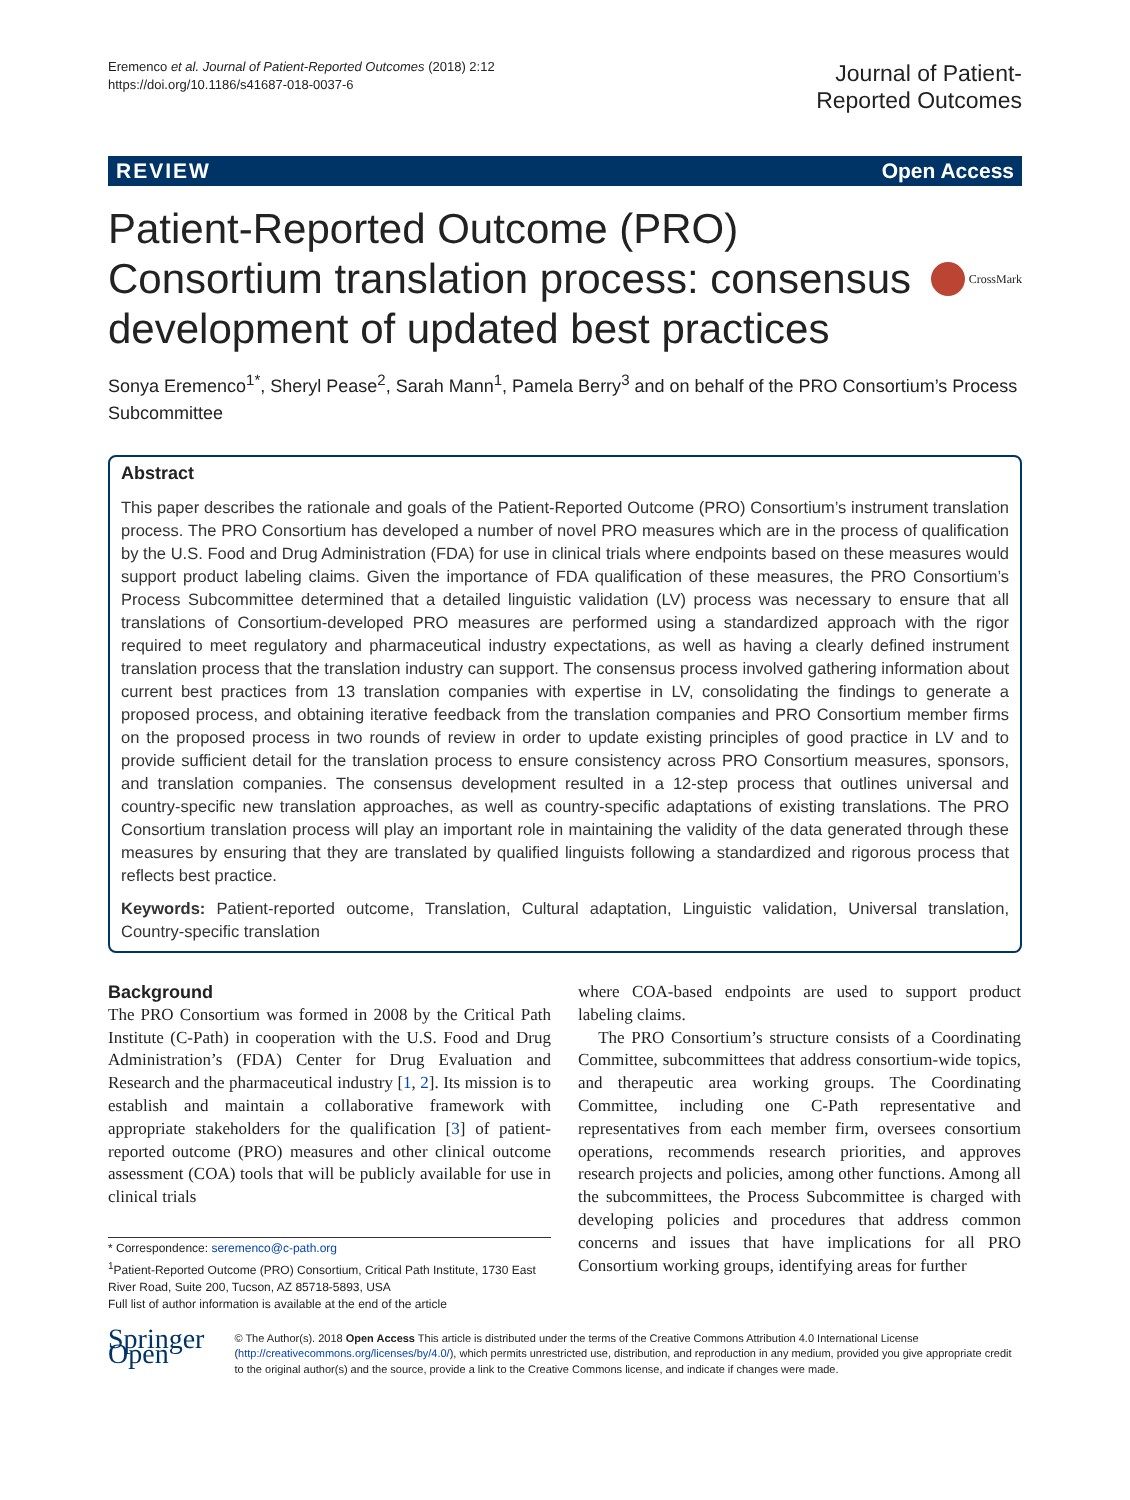Eremenco et al. Journal of Patient-Reported Outcomes (2018) 2:12
https://doi.org/10.1186/s41687-018-0037-6
Journal of Patient-
Reported Outcomes
REVIEW Open Access
Patient-Reported Outcome (PRO) Consortium translation process: consensus development of updated best practices
CrossMark
Sonya Eremenco<sup>1*</sup>, Sheryl Pease<sup>2</sup>, Sarah Mann<sup>1</sup>, Pamela Berry<sup>3</sup> and on behalf of the PRO Consortium’s Process Subcommittee
Abstract
This paper describes the rationale and goals of the Patient-Reported Outcome (PRO) Consortium’s instrument translation process. The PRO Consortium has developed a number of novel PRO measures which are in the process of qualification by the U.S. Food and Drug Administration (FDA) for use in clinical trials where endpoints based on these measures would support product labeling claims. Given the importance of FDA qualification of these measures, the PRO Consortium’s Process Subcommittee determined that a detailed linguistic validation (LV) process was necessary to ensure that all translations of Consortium-developed PRO measures are performed using a standardized approach with the rigor required to meet regulatory and pharmaceutical industry expectations, as well as having a clearly defined instrument translation process that the translation industry can support. The consensus process involved gathering information about current best practices from 13 translation companies with expertise in LV, consolidating the findings to generate a proposed process, and obtaining iterative feedback from the translation companies and PRO Consortium member firms on the proposed process in two rounds of review in order to update existing principles of good practice in LV and to provide sufficient detail for the translation process to ensure consistency across PRO Consortium measures, sponsors, and translation companies. The consensus development resulted in a 12-step process that outlines universal and country-specific new translation approaches, as well as country-specific adaptations of existing translations. The PRO Consortium translation process will play an important role in maintaining the validity of the data generated through these measures by ensuring that they are translated by qualified linguists following a standardized and rigorous process that reflects best practice.
Keywords: Patient-reported outcome, Translation, Cultural adaptation, Linguistic validation, Universal translation, Country-specific translation
Background
The PRO Consortium was formed in 2008 by the Critical Path Institute (C-Path) in cooperation with the U.S. Food and Drug Administration’s (FDA) Center for Drug Evaluation and Research and the pharmaceutical industry [1, 2]. Its mission is to establish and maintain a collaborative framework with appropriate stakeholders for the qualification [3] of patient-reported outcome (PRO) measures and other clinical outcome assessment (COA) tools that will be publicly available for use in clinical trials
* Correspondence: seremenco@c-path.org
<sup>1</sup> Patient-Reported Outcome (PRO) Consortium, Critical Path Institute, 1730 East River Road, Suite 200, Tucson, AZ 85718-5893, USA
Full list of author information is available at the end of the article
where COA-based endpoints are used to support product labeling claims.
The PRO Consortium’s structure consists of a Coordinating Committee, subcommittees that address consortium-wide topics, and therapeutic area working groups. The Coordinating Committee, including one C-Path representative and representatives from each member firm, oversees consortium operations, recommends research priorities, and approves research projects and policies, among other functions. Among all the subcommittees, the Process Subcommittee is charged with developing policies and procedures that address common concerns and issues that have implications for all PRO Consortium working groups, identifying areas for further
Springer Open
© The Author(s). 2018 Open Access This article is distributed under the terms of the Creative Commons Attribution 4.0 International License (http://creativecommons.org/licenses/by/4.0/), which permits unrestricted use, distribution, and reproduction in any medium, provided you give appropriate credit to the original author(s) and the source, provide a link to the Creative Commons license, and indicate if changes were made.